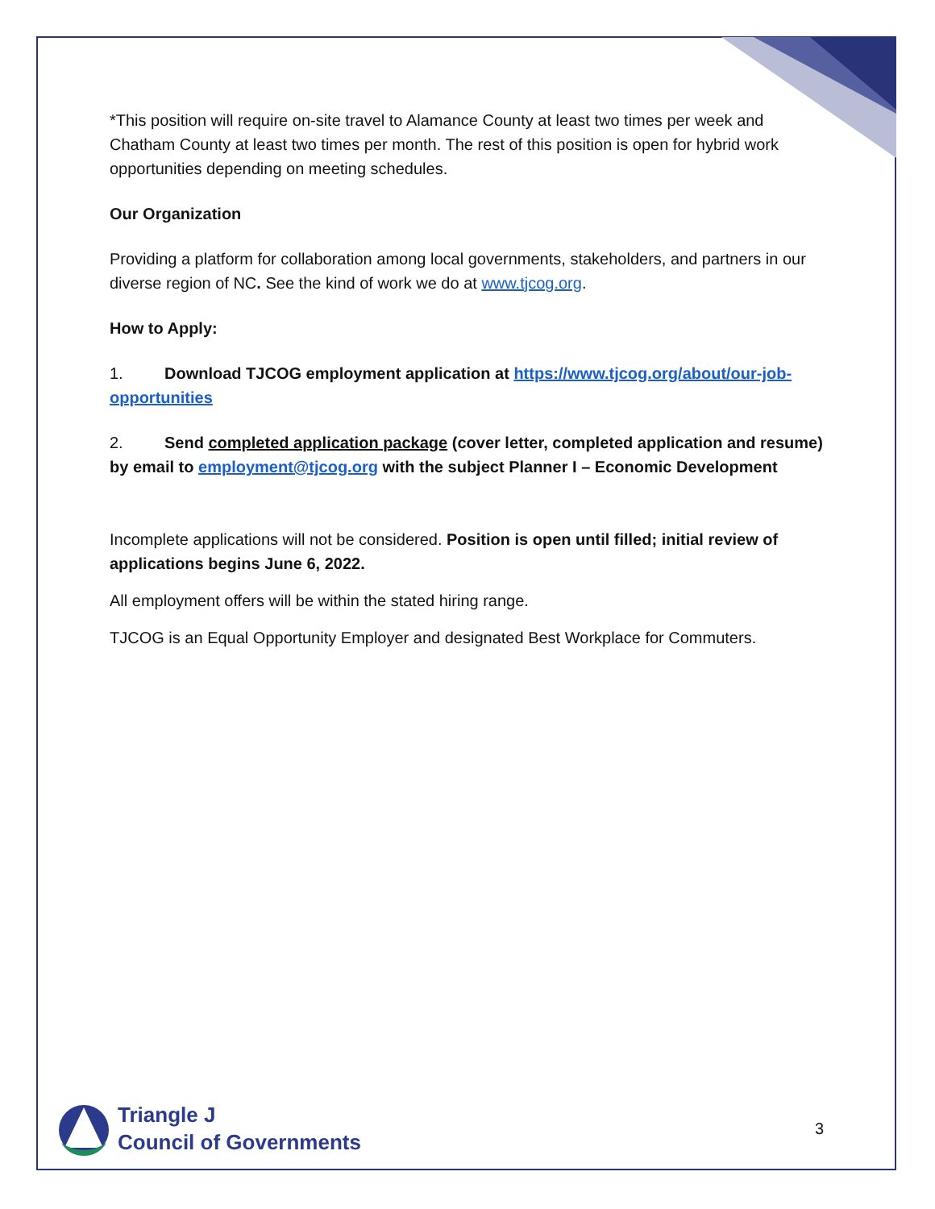*This position will require on-site travel to Alamance County at least two times per week and Chatham County at least two times per month. The rest of this position is open for hybrid work opportunities depending on meeting schedules.
Our Organization
Providing a platform for collaboration among local governments, stakeholders, and partners in our diverse region of NC. See the kind of work we do at www.tjcog.org.
How to Apply:
1. Download TJCOG employment application at https://www.tjcog.org/about/our-job-opportunities
2. Send completed application package (cover letter, completed application and resume) by email to employment@tjcog.org with the subject Planner I – Economic Development
Incomplete applications will not be considered. Position is open until filled; initial review of applications begins June 6, 2022.
All employment offers will be within the stated hiring range.
TJCOG is an Equal Opportunity Employer and designated Best Workplace for Commuters.
Triangle J
Council of Governments
3